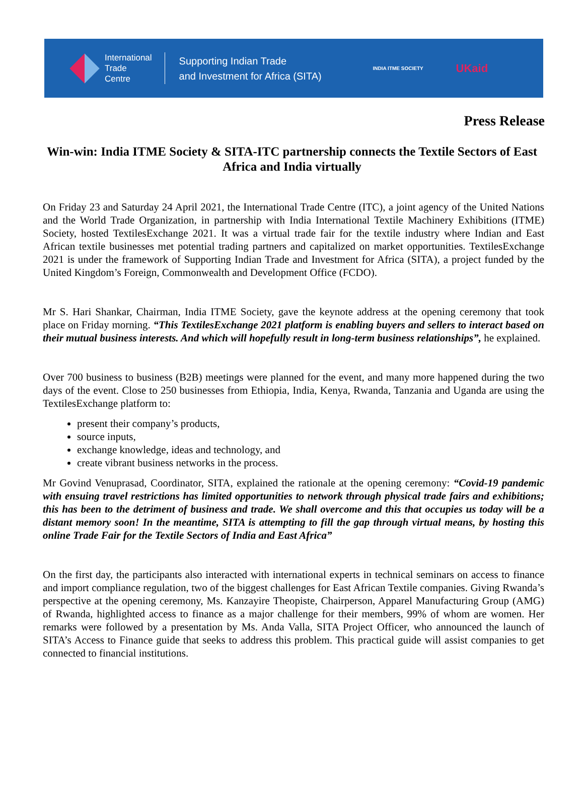International
Trade
Centre
Supporting Indian Trade
and Investment for Africa (SITA)
INDIA ITME SOCIETY
UKaid
Press Release
Win-win: India ITME Society & SITA-ITC partnership connects the Textile Sectors of East Africa and India virtually
On Friday 23 and Saturday 24 April 2021, the International Trade Centre (ITC), a joint agency of the United Nations and the World Trade Organization, in partnership with India International Textile Machinery Exhibitions (ITME) Society, hosted TextilesExchange 2021. It was a virtual trade fair for the textile industry where Indian and East African textile businesses met potential trading partners and capitalized on market opportunities. TextilesExchange 2021 is under the framework of Supporting Indian Trade and Investment for Africa (SITA), a project funded by the United Kingdom’s Foreign, Commonwealth and Development Office (FCDO).
Mr S. Hari Shankar, Chairman, India ITME Society, gave the keynote address at the opening ceremony that took place on Friday morning. “This TextilesExchange 2021 platform is enabling buyers and sellers to interact based on their mutual business interests. And which will hopefully result in long-term business relationships”, he explained.
Over 700 business to business (B2B) meetings were planned for the event, and many more happened during the two days of the event. Close to 250 businesses from Ethiopia, India, Kenya, Rwanda, Tanzania and Uganda are using the TextilesExchange platform to:
present their company’s products,
source inputs,
exchange knowledge, ideas and technology, and
create vibrant business networks in the process.
Mr Govind Venuprasad, Coordinator, SITA, explained the rationale at the opening ceremony: “Covid-19 pandemic with ensuing travel restrictions has limited opportunities to network through physical trade fairs and exhibitions; this has been to the detriment of business and trade. We shall overcome and this that occupies us today will be a distant memory soon! In the meantime, SITA is attempting to fill the gap through virtual means, by hosting this online Trade Fair for the Textile Sectors of India and East Africa”
On the first day, the participants also interacted with international experts in technical seminars on access to finance and import compliance regulation, two of the biggest challenges for East African Textile companies. Giving Rwanda’s perspective at the opening ceremony, Ms. Kanzayire Theopiste, Chairperson, Apparel Manufacturing Group (AMG) of Rwanda, highlighted access to finance as a major challenge for their members, 99% of whom are women. Her remarks were followed by a presentation by Ms. Anda Valla, SITA Project Officer, who announced the launch of SITA’s Access to Finance guide that seeks to address this problem. This practical guide will assist companies to get connected to financial institutions.